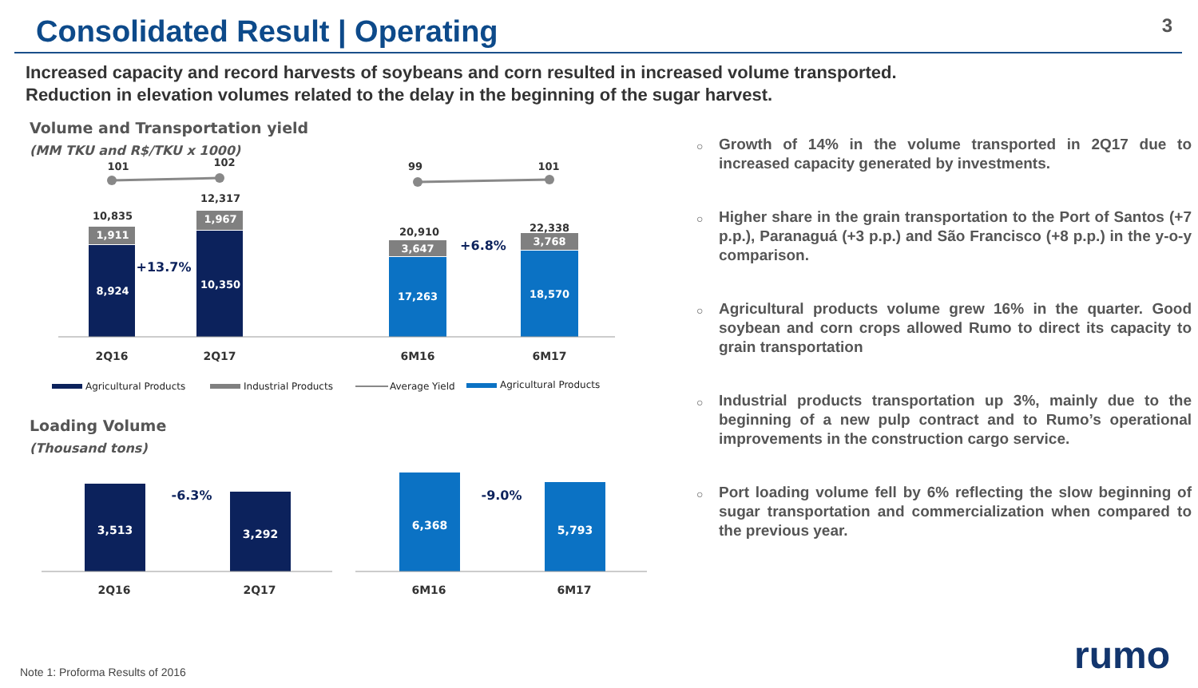Consolidated Result | Operating
3
Increased capacity and record harvests of soybeans and corn resulted in increased volume transported.
Reduction in elevation volumes related to the delay in the beginning of the sugar harvest.
Volume and Transportation yield
(MM TKU and R$/TKU x 1000)
101
102
99
101
10,835
12,317
20,910
22,338
1,911
8,924
1,967
10,350
3,647
17,263
3,768
18,570
+13.7%
+6.8%
2Q16
2Q17
6M16
6M17
Agricultural Products
Industrial Products
Average Yield
Agricultural Products
Loading Volume
(Thousand tons)
3,513
3,292
6,368
5,793
-6.3%
-9.0%
2Q16
2Q17
6M16
6M17
○ Growth of 14% in the volume transported in 2Q17 due to increased capacity generated by investments.
○ Higher share in the grain transportation to the Port of Santos (+7 p.p.), Paranaguá (+3 p.p.) and São Francisco (+8 p.p.) in the y-o-y comparison.
○ Agricultural products volume grew 16% in the quarter. Good soybean and corn crops allowed Rumo to direct its capacity to grain transportation
○ Industrial products transportation up 3%, mainly due to the beginning of a new pulp contract and to Rumo’s operational improvements in the construction cargo service.
○ Port loading volume fell by 6% reflecting the slow beginning of sugar transportation and commercialization when compared to the previous year.
Note 1: Proforma Results of 2016
rumo